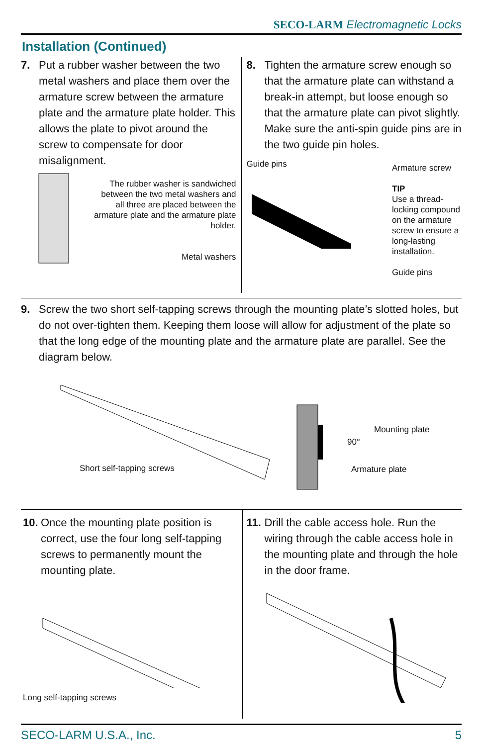SECO-LARM Electromagnetic Locks
Installation (Continued)
7. Put a rubber washer between the two metal washers and place them over the armature screw between the armature plate and the armature plate holder. This allows the plate to pivot around the screw to compensate for door misalignment.
The rubber washer is sandwiched between the two metal washers and all three are placed between the armature plate and the armature plate holder.
Metal washers
8. Tighten the armature screw enough so that the armature plate can withstand a break-in attempt, but loose enough so that the armature plate can pivot slightly. Make sure the anti-spin guide pins are in the two guide pin holes.
Guide pins
Armature screw
TIP
Use a thread-locking compound on the armature screw to ensure a long-lasting installation.
Guide pins
9. Screw the two short self-tapping screws through the mounting plate’s slotted holes, but do not over-tighten them. Keeping them loose will allow for adjustment of the plate so that the long edge of the mounting plate and the armature plate are parallel. See the diagram below.
Short self-tapping screws
Mounting plate
90°
Armature plate
10. Once the mounting plate position is correct, use the four long self-tapping screws to permanently mount the mounting plate.
Long self-tapping screws
11. Drill the cable access hole. Run the wiring through the cable access hole in the mounting plate and through the hole in the door frame.
SECO-LARM U.S.A., Inc. 5